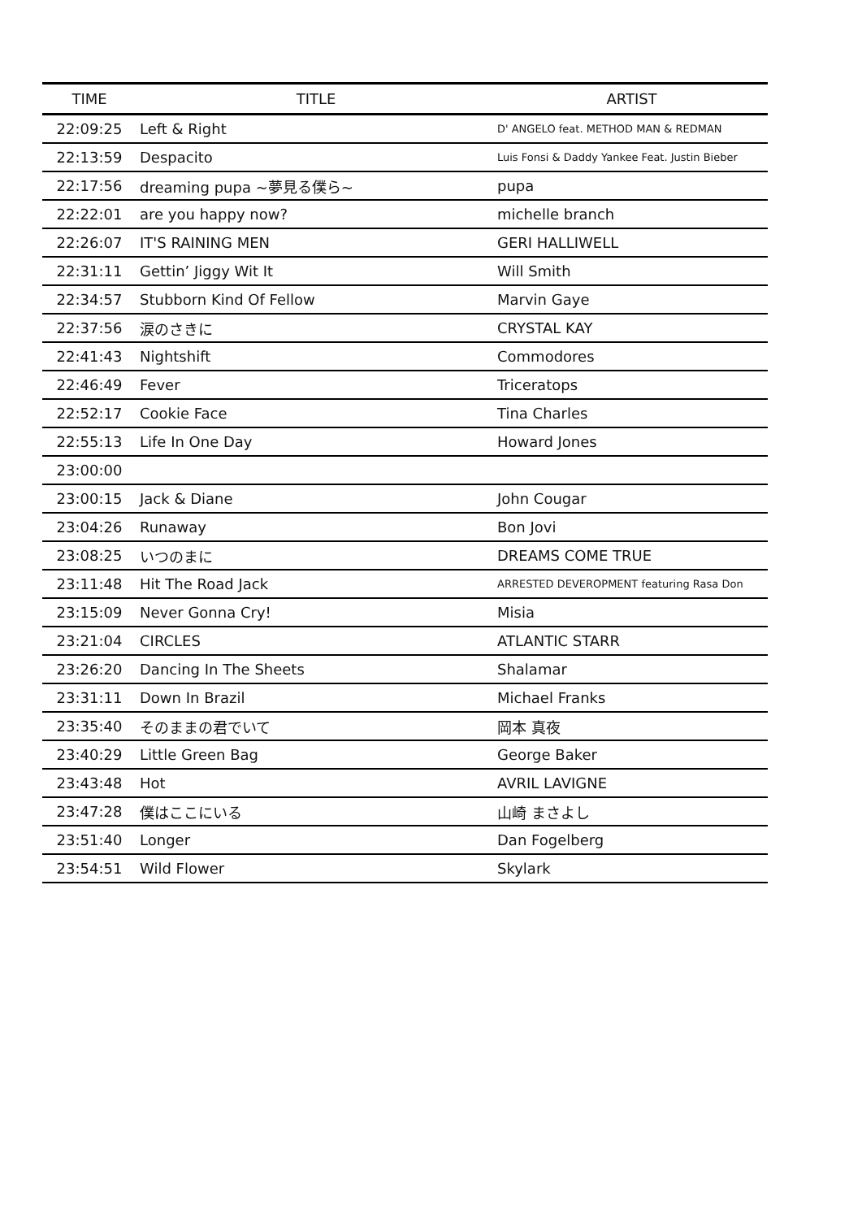| TIME | TITLE | ARTIST |
| --- | --- | --- |
| 22:09:25 | Left & Right | D' ANGELO feat. METHOD MAN & REDMAN |
| 22:13:59 | Despacito | Luis Fonsi & Daddy Yankee Feat. Justin Bieber |
| 22:17:56 | dreaming pupa ~夢見る僕ら~ | pupa |
| 22:22:01 | are you happy now? | michelle branch |
| 22:26:07 | IT'S RAINING MEN | GERI HALLIWELL |
| 22:31:11 | Gettin’ Jiggy Wit It | Will Smith |
| 22:34:57 | Stubborn Kind Of Fellow | Marvin Gaye |
| 22:37:56 | 涙のさきに | CRYSTAL KAY |
| 22:41:43 | Nightshift | Commodores |
| 22:46:49 | Fever | Triceratops |
| 22:52:17 | Cookie Face | Tina Charles |
| 22:55:13 | Life In One Day | Howard Jones |
| 23:00:00 | | |
| 23:00:15 | Jack & Diane | John Cougar |
| 23:04:26 | Runaway | Bon Jovi |
| 23:08:25 | いつのまに | DREAMS COME TRUE |
| 23:11:48 | Hit The Road Jack | ARRESTED DEVEROPMENT featuring Rasa Don |
| 23:15:09 | Never Gonna Cry! | Misia |
| 23:21:04 | CIRCLES | ATLANTIC STARR |
| 23:26:20 | Dancing In The Sheets | Shalamar |
| 23:31:11 | Down In Brazil | Michael Franks |
| 23:35:40 | そのままの君でいて | 岡本 真夜 |
| 23:40:29 | Little Green Bag | George Baker |
| 23:43:48 | Hot | AVRIL LAVIGNE |
| 23:47:28 | 僕はここにいる | 山崎 まさよし |
| 23:51:40 | Longer | Dan Fogelberg |
| 23:54:51 | Wild Flower | Skylark |